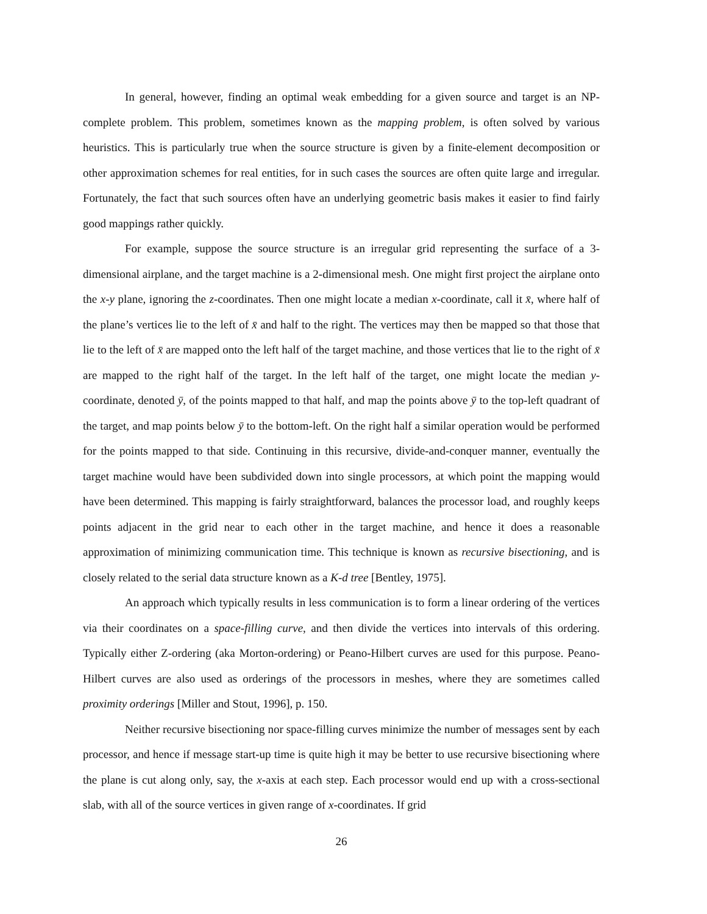In general, however, finding an optimal weak embedding for a given source and target is an NP-complete problem. This problem, sometimes known as the mapping problem, is often solved by various heuristics. This is particularly true when the source structure is given by a finite-element decomposition or other approximation schemes for real entities, for in such cases the sources are often quite large and irregular. Fortunately, the fact that such sources often have an underlying geometric basis makes it easier to find fairly good mappings rather quickly.
For example, suppose the source structure is an irregular grid representing the surface of a 3-dimensional airplane, and the target machine is a 2-dimensional mesh. One might first project the airplane onto the x-y plane, ignoring the z-coordinates. Then one might locate a median x-coordinate, call it x̄, where half of the plane’s vertices lie to the left of x̄ and half to the right. The vertices may then be mapped so that those that lie to the left of x̄ are mapped onto the left half of the target machine, and those vertices that lie to the right of x̄ are mapped to the right half of the target. In the left half of the target, one might locate the median y-coordinate, denoted ȳ, of the points mapped to that half, and map the points above ȳ to the top-left quadrant of the target, and map points below ȳ to the bottom-left. On the right half a similar operation would be performed for the points mapped to that side. Continuing in this recursive, divide-and-conquer manner, eventually the target machine would have been subdivided down into single processors, at which point the mapping would have been determined. This mapping is fairly straightforward, balances the processor load, and roughly keeps points adjacent in the grid near to each other in the target machine, and hence it does a reasonable approximation of minimizing communication time. This technique is known as recursive bisectioning, and is closely related to the serial data structure known as a K-d tree [Bentley, 1975].
An approach which typically results in less communication is to form a linear ordering of the vertices via their coordinates on a space-filling curve, and then divide the vertices into intervals of this ordering. Typically either Z-ordering (aka Morton-ordering) or Peano-Hilbert curves are used for this purpose. Peano-Hilbert curves are also used as orderings of the processors in meshes, where they are sometimes called proximity orderings [Miller and Stout, 1996], p. 150.
Neither recursive bisectioning nor space-filling curves minimize the number of messages sent by each processor, and hence if message start-up time is quite high it may be better to use recursive bisectioning where the plane is cut along only, say, the x-axis at each step. Each processor would end up with a cross-sectional slab, with all of the source vertices in given range of x-coordinates. If grid
26